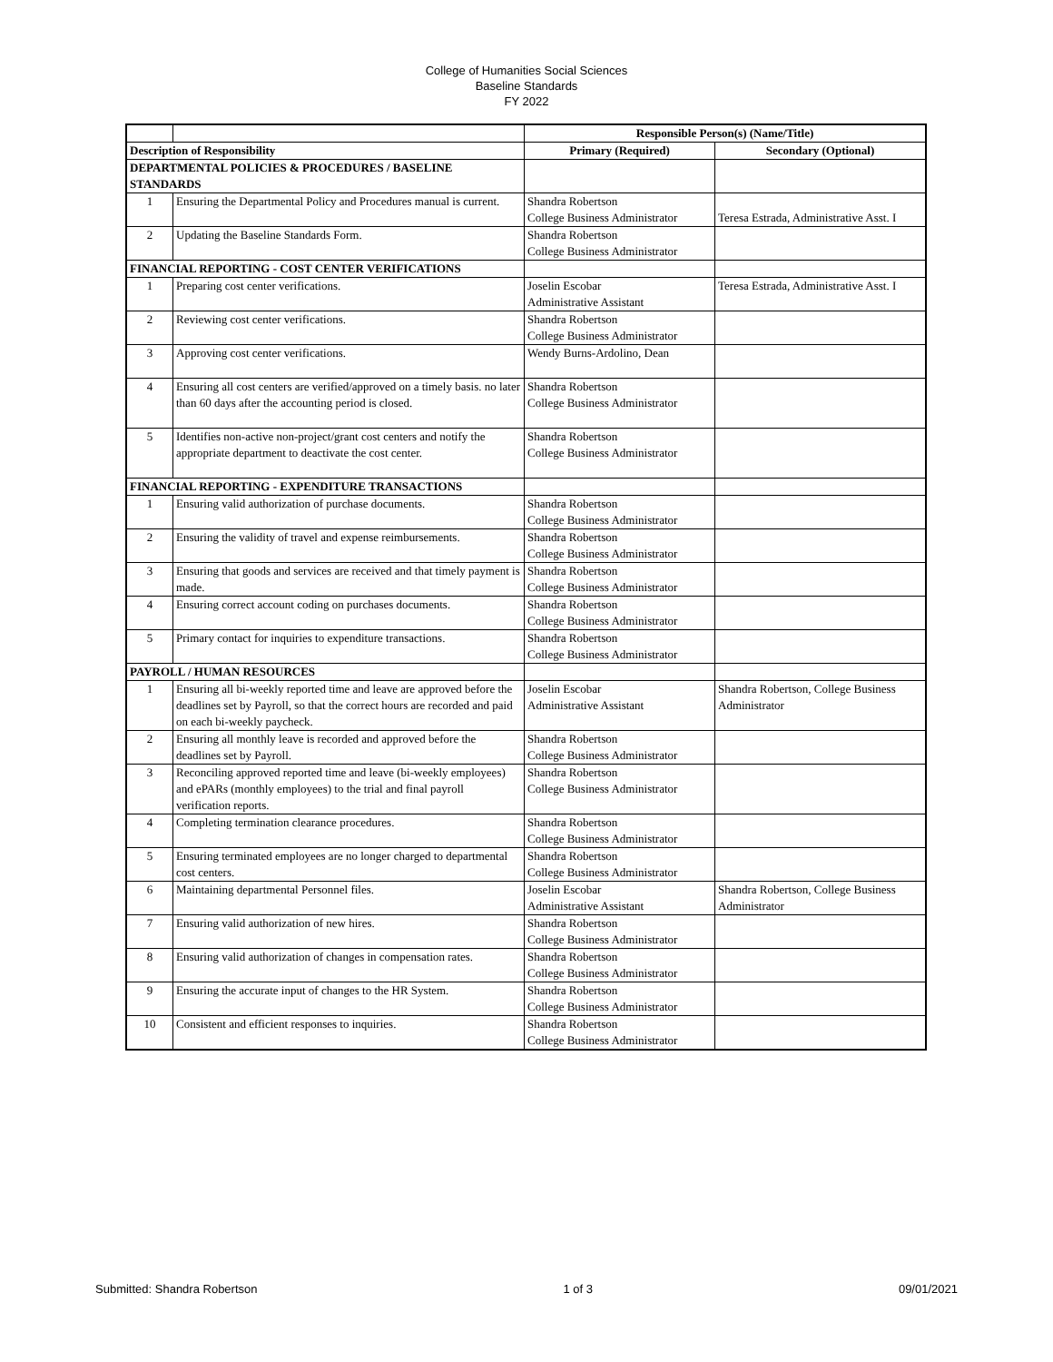College of Humanities Social Sciences
Baseline Standards
FY 2022
| | | Responsible Person(s) (Name/Title) | |
| Description of Responsibility | | Primary (Required) | Secondary (Optional) |
| DEPARTMENTAL POLICIES & PROCEDURES / BASELINE STANDARDS | | | |
| 1 | Ensuring the Departmental Policy and Procedures manual is current. | Shandra Robertson College Business Administrator | Teresa Estrada, Administrative Asst. I |
| 2 | Updating the Baseline Standards Form. | Shandra Robertson College Business Administrator | |
| FINANCIAL REPORTING - COST CENTER VERIFICATIONS | | | |
| 1 | Preparing cost center verifications. | Joselin Escobar Administrative Assistant | Teresa Estrada, Administrative Asst. I |
| 2 | Reviewing cost center verifications. | Shandra Robertson College Business Administrator | |
| 3 | Approving cost center verifications. | Wendy Burns-Ardolino, Dean | |
| 4 | Ensuring all cost centers are verified/approved on a timely basis. no later than 60 days after the accounting period is closed. | Shandra Robertson College Business Administrator | |
| 5 | Identifies non-active non-project/grant cost centers and notify the appropriate department to deactivate the cost center. | Shandra Robertson College Business Administrator | |
| FINANCIAL REPORTING - EXPENDITURE TRANSACTIONS | | | |
| 1 | Ensuring valid authorization of purchase documents. | Shandra Robertson College Business Administrator | |
| 2 | Ensuring the validity of travel and expense reimbursements. | Shandra Robertson College Business Administrator | |
| 3 | Ensuring that goods and services are received and that timely payment is made. | Shandra Robertson College Business Administrator | |
| 4 | Ensuring correct account coding on purchases documents. | Shandra Robertson College Business Administrator | |
| 5 | Primary contact for inquiries to expenditure transactions. | Shandra Robertson College Business Administrator | |
| PAYROLL / HUMAN RESOURCES | | | |
| 1 | Ensuring all bi-weekly reported time and leave are approved before the deadlines set by Payroll, so that the correct hours are recorded and paid on each bi-weekly paycheck. | Joselin Escobar Administrative Assistant | Shandra Robertson, College Business Administrator |
| 2 | Ensuring all monthly leave is recorded and approved before the deadlines set by Payroll. | Shandra Robertson College Business Administrator | |
| 3 | Reconciling approved reported time and leave (bi-weekly employees) and ePARs (monthly employees) to the trial and final payroll verification reports. | Shandra Robertson College Business Administrator | |
| 4 | Completing termination clearance procedures. | Shandra Robertson College Business Administrator | |
| 5 | Ensuring terminated employees are no longer charged to departmental cost centers. | Shandra Robertson College Business Administrator | |
| 6 | Maintaining departmental Personnel files. | Joselin Escobar Administrative Assistant | Shandra Robertson, College Business Administrator |
| 7 | Ensuring valid authorization of new hires. | Shandra Robertson College Business Administrator | |
| 8 | Ensuring valid authorization of changes in compensation rates. | Shandra Robertson College Business Administrator | |
| 9 | Ensuring the accurate input of changes to the HR System. | Shandra Robertson College Business Administrator | |
| 10 | Consistent and efficient responses to inquiries. | Shandra Robertson College Business Administrator | |
Submitted: Shandra Robertson 1 of 3 09/01/2021